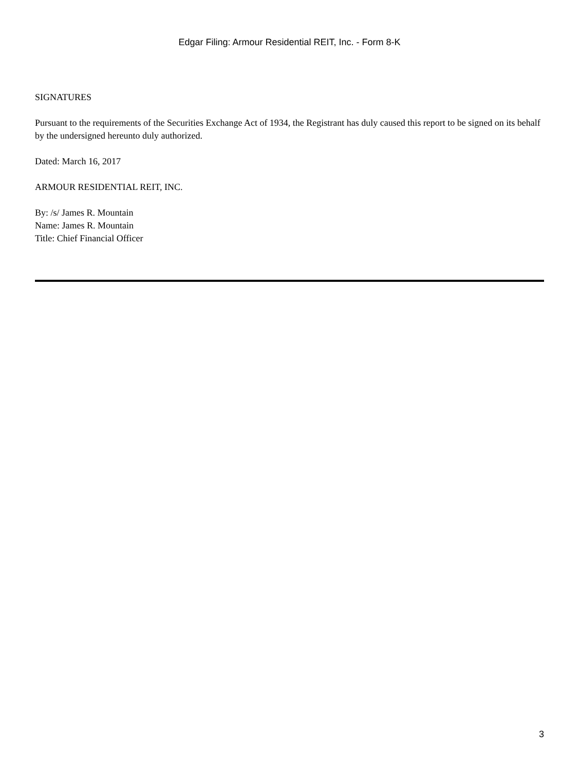Edgar Filing: Armour Residential REIT, Inc. - Form 8-K
SIGNATURES
Pursuant to the requirements of the Securities Exchange Act of 1934, the Registrant has duly caused this report to be signed on its behalf by the undersigned hereunto duly authorized.
Dated: March 16, 2017
ARMOUR RESIDENTIAL REIT, INC.
By: /s/ James R. Mountain
Name: James R. Mountain
Title: Chief Financial Officer
3